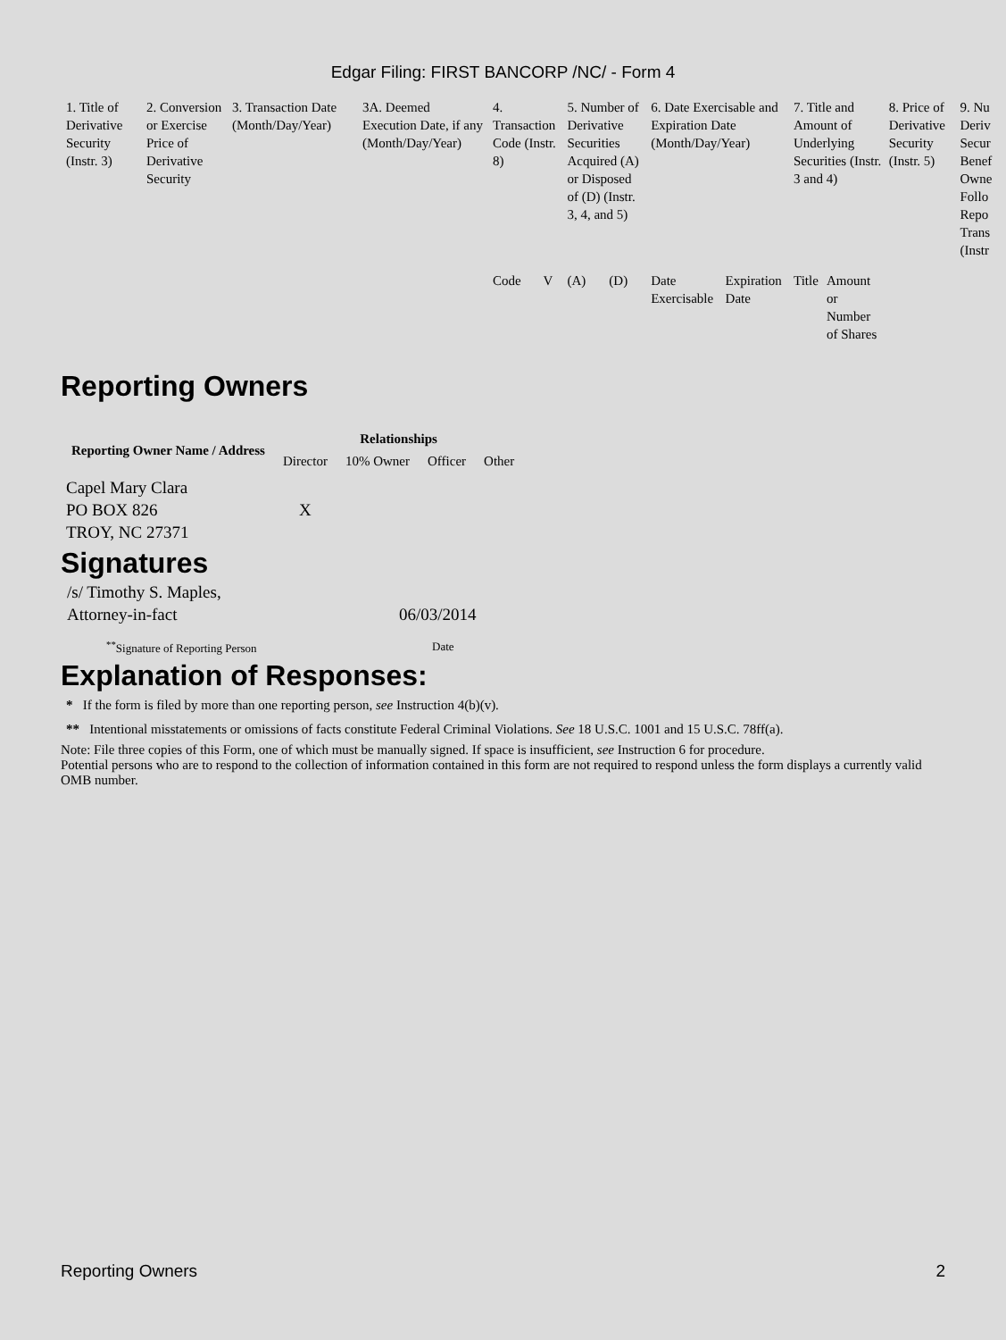Edgar Filing: FIRST BANCORP /NC/ - Form 4
| 1. Title of Derivative Security (Instr. 3) | 2. Conversion or Exercise Price of Derivative Security | 3. Transaction Date (Month/Day/Year) | 3A. Deemed Execution Date, if any (Month/Day/Year) | 4. Transaction Code (Instr. 8) | | 5. Number of Derivative Securities Acquired (A) or Disposed of (D) (Instr. 3, 4, and 5) | | 6. Date Exercisable and Expiration Date (Month/Day/Year) | | 7. Title and Amount of Underlying Securities (Instr. 3 and 4) | | 8. Price of Derivative Security (Instr. 5) | 9. Nu Deriv Secur Benef Owne Follo Repo Trans (Instr |
| | | | | Code | V | (A) | (D) | Date Exercisable | Expiration Date | Title | Amount or Number of Shares | | |
Reporting Owners
| Reporting Owner Name / Address | Relationships | | | |
| --- | --- | --- | --- | --- |
| | Director | 10% Owner | Officer | Other |
| Capel Mary Clara PO BOX 826 TROY, NC 27371 | X | | | |
Signatures
| /s/ Timothy S. Maples, Attorney-in-fact | 06/03/2014 |
| <sup>**</sup> Signature of Reporting Person | Date |
Explanation of Responses:
* If the form is filed by more than one reporting person, see Instruction 4(b)(v).
** Intentional misstatements or omissions of facts constitute Federal Criminal Violations. See 18 U.S.C. 1001 and 15 U.S.C. 78ff(a).
Note: File three copies of this Form, one of which must be manually signed. If space is insufficient, see Instruction 6 for procedure.
Potential persons who are to respond to the collection of information contained in this form are not required to respond unless the form displays a currently valid OMB number.
Reporting Owners 2